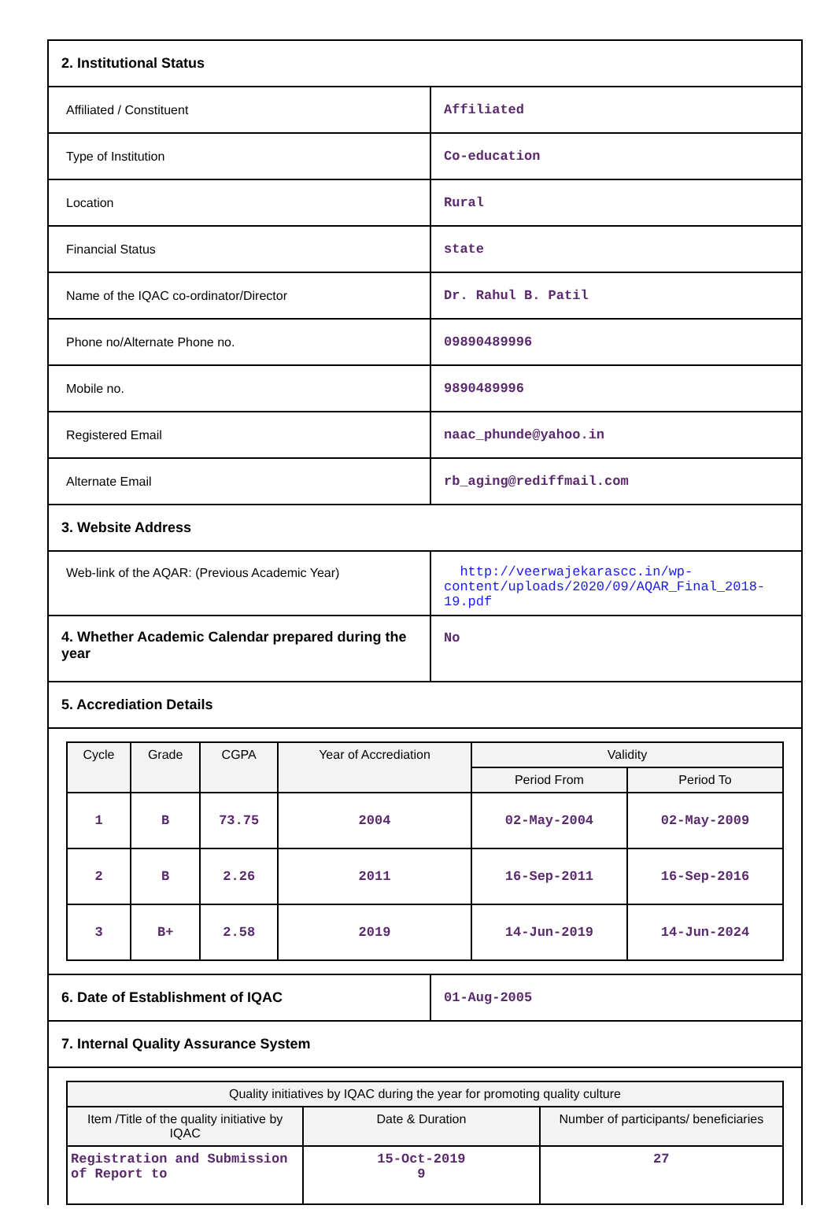| 2. Institutional Status | |
| Affiliated / Constituent | Affiliated |
| Type of Institution | Co-education |
| Location | Rural |
| Financial Status | state |
| Name of the IQAC co-ordinator/Director | Dr. Rahul B. Patil |
| Phone no/Alternate Phone no. | 09890489996 |
| Mobile no. | 9890489996 |
| Registered Email | naac_phunde@yahoo.in |
| Alternate Email | rb_aging@rediffmail.com |
| 3. Website Address | |
| Web-link of the AQAR: (Previous Academic Year) | http://veerwajekarascc.in/wp-content/uploads/2020/09/AQAR_Final_2018-19.pdf |
| 4. Whether Academic Calendar prepared during the year | No |
| 5. Accrediation Details | |
| / Cycle / Grade / CGPA / Year of Accrediation / Validity / / / --- / --- / --- / --- / --- / --- / / / / / / Period From / Period To / / 1 / B / 73.75 / 2004 / 02-May-2004 / 02-May-2009 / / 2 / B / 2.26 / 2011 / 16-Sep-2011 / 16-Sep-2016 / / 3 / B+ / 2.58 / 2019 / 14-Jun-2019 / 14-Jun-2024 / | |
| 6. Date of Establishment of IQAC | 01-Aug-2005 |
| 7. Internal Quality Assurance System | |
| / Quality initiatives by IQAC during the year for promoting quality culture / / / / --- / --- / --- / / Item /Title of the quality initiative by IQAC / Date & Duration / Number of participants/ beneficiaries / / Registration and Submission of Report to / 15-Oct-2019 9 / 27 / | |